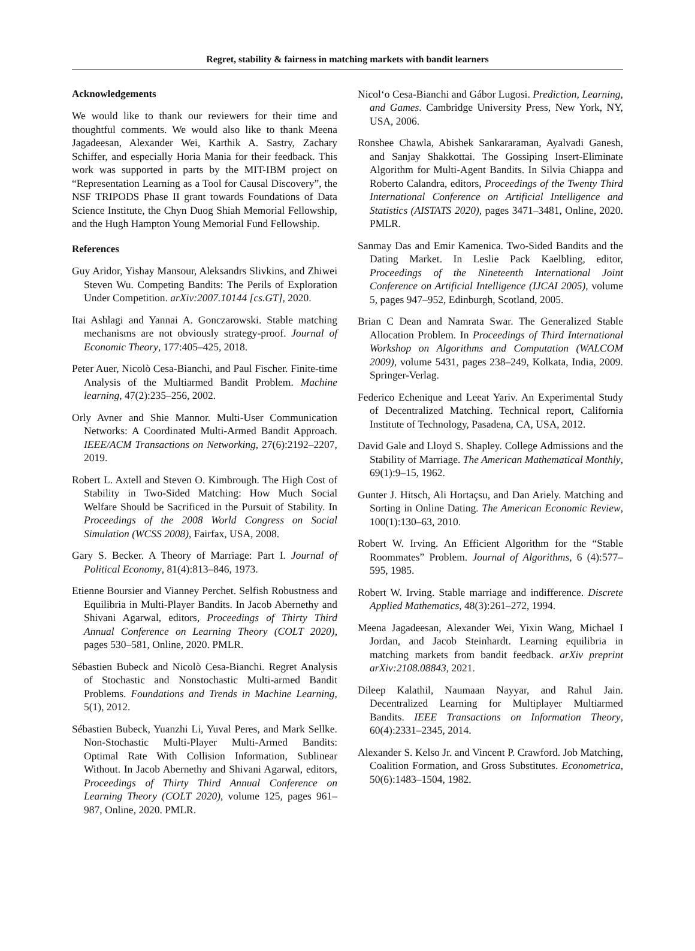Regret, stability & fairness in matching markets with bandit learners
Acknowledgements
We would like to thank our reviewers for their time and thoughtful comments. We would also like to thank Meena Jagadeesan, Alexander Wei, Karthik A. Sastry, Zachary Schiffer, and especially Horia Mania for their feedback. This work was supported in parts by the MIT-IBM project on “Representation Learning as a Tool for Causal Discovery”, the NSF TRIPODS Phase II grant towards Foundations of Data Science Institute, the Chyn Duog Shiah Memorial Fellowship, and the Hugh Hampton Young Memorial Fund Fellowship.
References
Guy Aridor, Yishay Mansour, Aleksandrs Slivkins, and Zhiwei Steven Wu. Competing Bandits: The Perils of Exploration Under Competition. arXiv:2007.10144 [cs.GT], 2020.
Itai Ashlagi and Yannai A. Gonczarowski. Stable matching mechanisms are not obviously strategy-proof. Journal of Economic Theory, 177:405–425, 2018.
Peter Auer, Nicolò Cesa-Bianchi, and Paul Fischer. Finite-time Analysis of the Multiarmed Bandit Problem. Machine learning, 47(2):235–256, 2002.
Orly Avner and Shie Mannor. Multi-User Communication Networks: A Coordinated Multi-Armed Bandit Approach. IEEE/ACM Transactions on Networking, 27(6):2192–2207, 2019.
Robert L. Axtell and Steven O. Kimbrough. The High Cost of Stability in Two-Sided Matching: How Much Social Welfare Should be Sacrificed in the Pursuit of Stability. In Proceedings of the 2008 World Congress on Social Simulation (WCSS 2008), Fairfax, USA, 2008.
Gary S. Becker. A Theory of Marriage: Part I. Journal of Political Economy, 81(4):813–846, 1973.
Etienne Boursier and Vianney Perchet. Selfish Robustness and Equilibria in Multi-Player Bandits. In Jacob Abernethy and Shivani Agarwal, editors, Proceedings of Thirty Third Annual Conference on Learning Theory (COLT 2020), pages 530–581, Online, 2020. PMLR.
Sébastien Bubeck and Nicolò Cesa-Bianchi. Regret Analysis of Stochastic and Nonstochastic Multi-armed Bandit Problems. Foundations and Trends in Machine Learning, 5(1), 2012.
Sébastien Bubeck, Yuanzhi Li, Yuval Peres, and Mark Sellke. Non-Stochastic Multi-Player Multi-Armed Bandits: Optimal Rate With Collision Information, Sublinear Without. In Jacob Abernethy and Shivani Agarwal, editors, Proceedings of Thirty Third Annual Conference on Learning Theory (COLT 2020), volume 125, pages 961–987, Online, 2020. PMLR.
Nicol‘o Cesa-Bianchi and Gábor Lugosi. Prediction, Learning, and Games. Cambridge University Press, New York, NY, USA, 2006.
Ronshee Chawla, Abishek Sankararaman, Ayalvadi Ganesh, and Sanjay Shakkottai. The Gossiping Insert-Eliminate Algorithm for Multi-Agent Bandits. In Silvia Chiappa and Roberto Calandra, editors, Proceedings of the Twenty Third International Conference on Artificial Intelligence and Statistics (AISTATS 2020), pages 3471–3481, Online, 2020. PMLR.
Sanmay Das and Emir Kamenica. Two-Sided Bandits and the Dating Market. In Leslie Pack Kaelbling, editor, Proceedings of the Nineteenth International Joint Conference on Artificial Intelligence (IJCAI 2005), volume 5, pages 947–952, Edinburgh, Scotland, 2005.
Brian C Dean and Namrata Swar. The Generalized Stable Allocation Problem. In Proceedings of Third International Workshop on Algorithms and Computation (WALCOM 2009), volume 5431, pages 238–249, Kolkata, India, 2009. Springer-Verlag.
Federico Echenique and Leeat Yariv. An Experimental Study of Decentralized Matching. Technical report, California Institute of Technology, Pasadena, CA, USA, 2012.
David Gale and Lloyd S. Shapley. College Admissions and the Stability of Marriage. The American Mathematical Monthly, 69(1):9–15, 1962.
Gunter J. Hitsch, Ali Hortaçsu, and Dan Ariely. Matching and Sorting in Online Dating. The American Economic Review, 100(1):130–63, 2010.
Robert W. Irving. An Efficient Algorithm for the “Stable Roommates” Problem. Journal of Algorithms, 6 (4):577–595, 1985.
Robert W. Irving. Stable marriage and indifference. Discrete Applied Mathematics, 48(3):261–272, 1994.
Meena Jagadeesan, Alexander Wei, Yixin Wang, Michael I Jordan, and Jacob Steinhardt. Learning equilibria in matching markets from bandit feedback. arXiv preprint arXiv:2108.08843, 2021.
Dileep Kalathil, Naumaan Nayyar, and Rahul Jain. Decentralized Learning for Multiplayer Multiarmed Bandits. IEEE Transactions on Information Theory, 60(4):2331–2345, 2014.
Alexander S. Kelso Jr. and Vincent P. Crawford. Job Matching, Coalition Formation, and Gross Substitutes. Econometrica, 50(6):1483–1504, 1982.